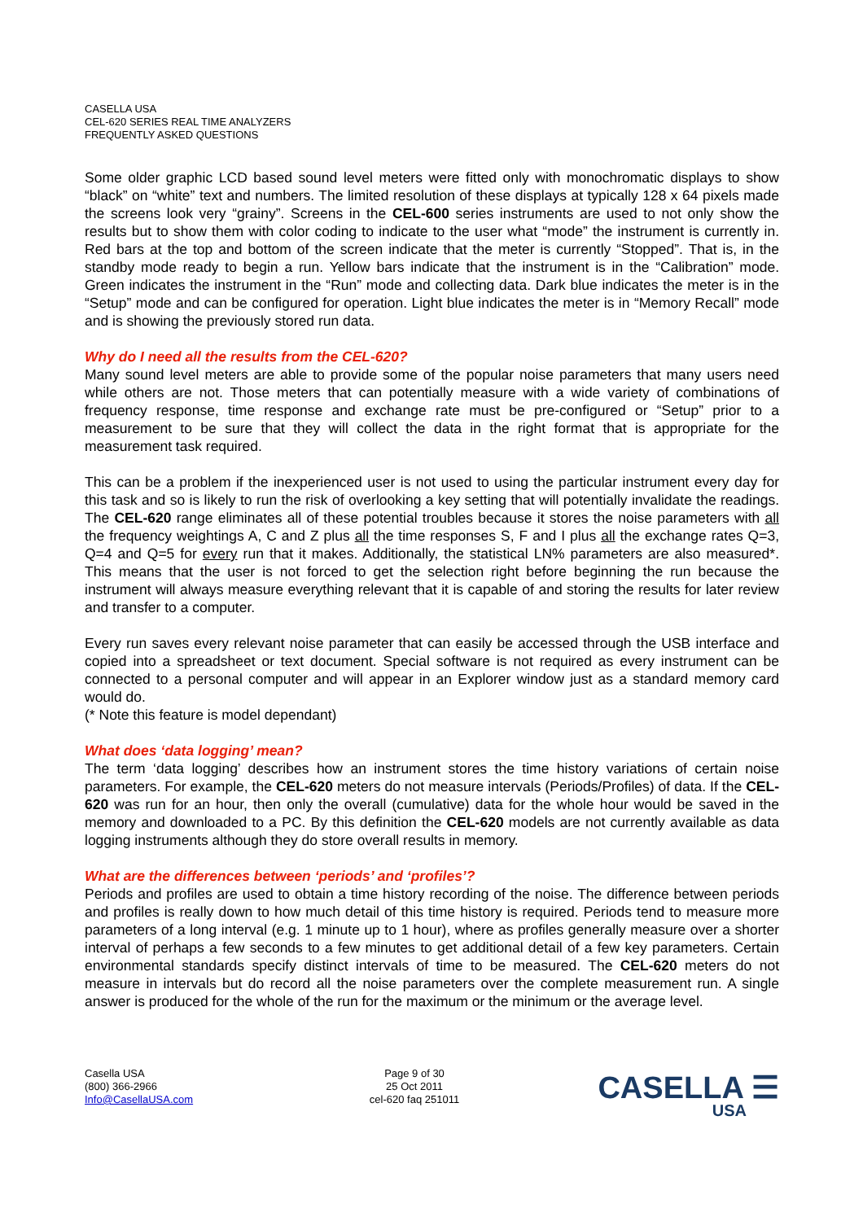CASELLA USA
CEL-620 SERIES REAL TIME ANALYZERS
FREQUENTLY ASKED QUESTIONS
Some older graphic LCD based sound level meters were fitted only with monochromatic displays to show “black” on “white” text and numbers. The limited resolution of these displays at typically 128 x 64 pixels made the screens look very “grainy”. Screens in the CEL-600 series instruments are used to not only show the results but to show them with color coding to indicate to the user what “mode” the instrument is currently in. Red bars at the top and bottom of the screen indicate that the meter is currently “Stopped”. That is, in the standby mode ready to begin a run. Yellow bars indicate that the instrument is in the “Calibration” mode. Green indicates the instrument in the “Run” mode and collecting data. Dark blue indicates the meter is in the “Setup” mode and can be configured for operation. Light blue indicates the meter is in “Memory Recall” mode and is showing the previously stored run data.
Why do I need all the results from the CEL-620?
Many sound level meters are able to provide some of the popular noise parameters that many users need while others are not. Those meters that can potentially measure with a wide variety of combinations of frequency response, time response and exchange rate must be pre-configured or “Setup” prior to a measurement to be sure that they will collect the data in the right format that is appropriate for the measurement task required.
This can be a problem if the inexperienced user is not used to using the particular instrument every day for this task and so is likely to run the risk of overlooking a key setting that will potentially invalidate the readings. The CEL-620 range eliminates all of these potential troubles because it stores the noise parameters with all the frequency weightings A, C and Z plus all the time responses S, F and I plus all the exchange rates Q=3, Q=4 and Q=5 for every run that it makes. Additionally, the statistical LN% parameters are also measured*. This means that the user is not forced to get the selection right before beginning the run because the instrument will always measure everything relevant that it is capable of and storing the results for later review and transfer to a computer.
Every run saves every relevant noise parameter that can easily be accessed through the USB interface and copied into a spreadsheet or text document. Special software is not required as every instrument can be connected to a personal computer and will appear in an Explorer window just as a standard memory card would do.
(* Note this feature is model dependant)
What does ‘data logging’ mean?
The term ‘data logging’ describes how an instrument stores the time history variations of certain noise parameters. For example, the CEL-620 meters do not measure intervals (Periods/Profiles) of data. If the CEL-620 was run for an hour, then only the overall (cumulative) data for the whole hour would be saved in the memory and downloaded to a PC. By this definition the CEL-620 models are not currently available as data logging instruments although they do store overall results in memory.
What are the differences between ‘periods’ and ‘profiles’?
Periods and profiles are used to obtain a time history recording of the noise. The difference between periods and profiles is really down to how much detail of this time history is required. Periods tend to measure more parameters of a long interval (e.g. 1 minute up to 1 hour), where as profiles generally measure over a shorter interval of perhaps a few seconds to a few minutes to get additional detail of a few key parameters. Certain environmental standards specify distinct intervals of time to be measured. The CEL-620 meters do not measure in intervals but do record all the noise parameters over the complete measurement run. A single answer is produced for the whole of the run for the maximum or the minimum or the average level.
Casella USA
(800) 366-2966
Info@CasellaUSA.com
Page 9 of 30
25 Oct 2011
cel-620 faq 251011
CASELLA ☰
USA